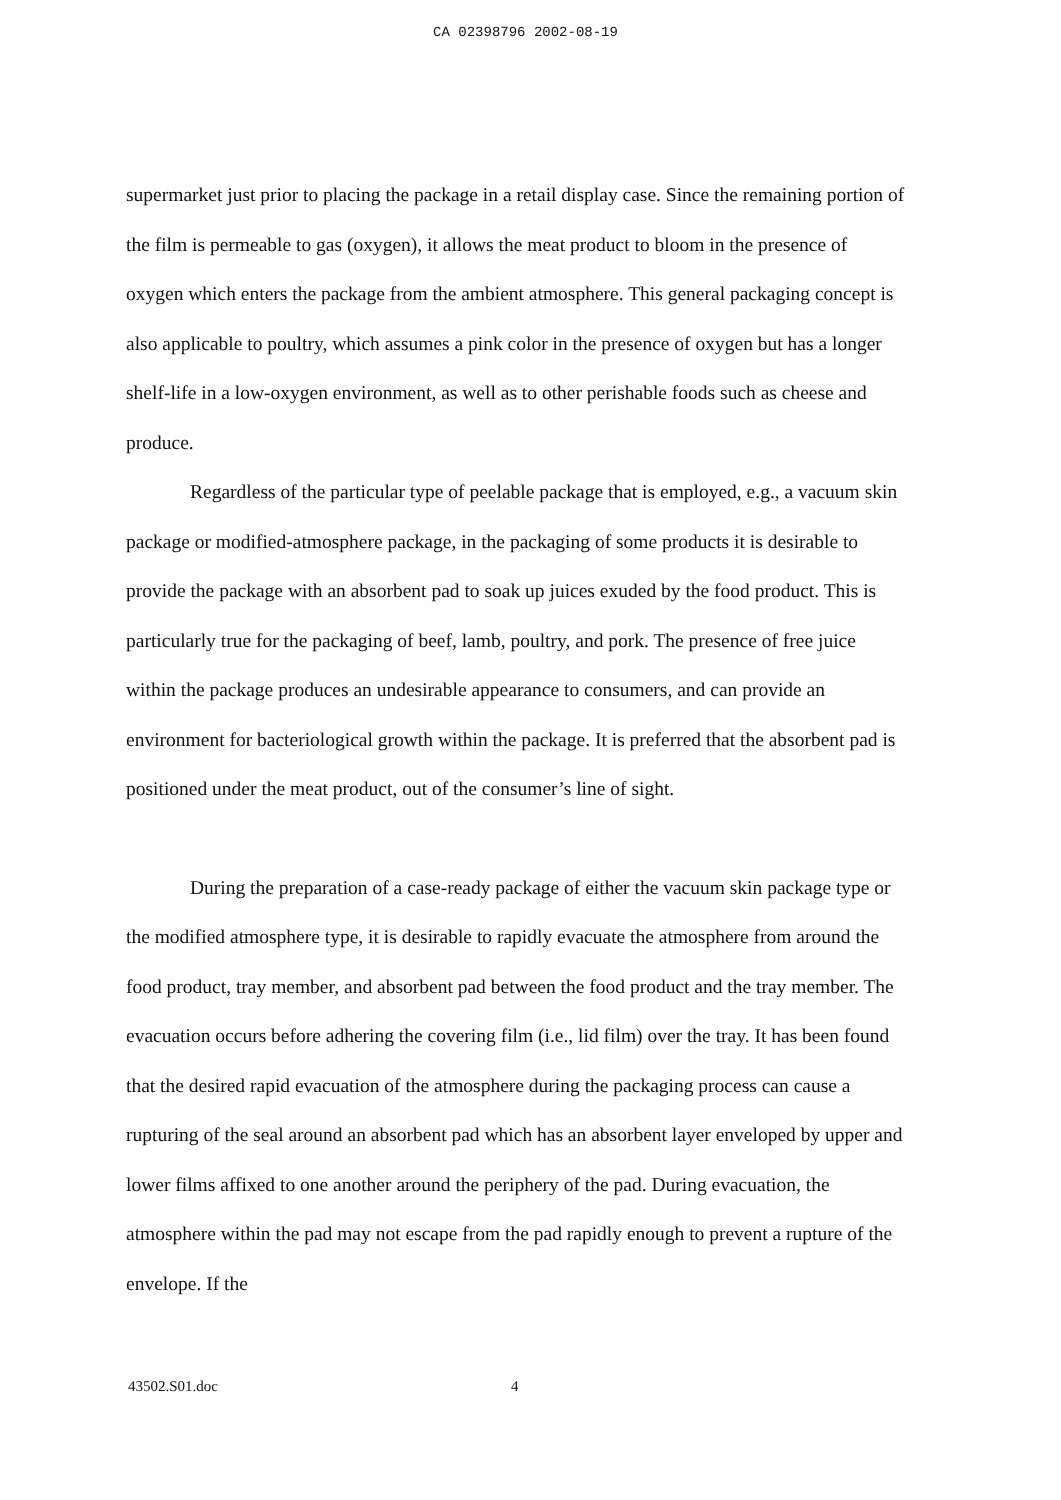CA 02398796 2002-08-19
supermarket just prior to placing the package in a retail display case. Since the remaining portion of the film is permeable to gas (oxygen), it allows the meat product to bloom in the presence of oxygen which enters the package from the ambient atmosphere. This general packaging concept is also applicable to poultry, which assumes a pink color in the presence of oxygen but has a longer shelf-life in a low-oxygen environment, as well as to other perishable foods such as cheese and produce.
Regardless of the particular type of peelable package that is employed, e.g., a vacuum skin package or modified-atmosphere package, in the packaging of some products it is desirable to provide the package with an absorbent pad to soak up juices exuded by the food product. This is particularly true for the packaging of beef, lamb, poultry, and pork. The presence of free juice within the package produces an undesirable appearance to consumers, and can provide an environment for bacteriological growth within the package. It is preferred that the absorbent pad is positioned under the meat product, out of the consumer’s line of sight.
During the preparation of a case-ready package of either the vacuum skin package type or the modified atmosphere type, it is desirable to rapidly evacuate the atmosphere from around the food product, tray member, and absorbent pad between the food product and the tray member. The evacuation occurs before adhering the covering film (i.e., lid film) over the tray. It has been found that the desired rapid evacuation of the atmosphere during the packaging process can cause a rupturing of the seal around an absorbent pad which has an absorbent layer enveloped by upper and lower films affixed to one another around the periphery of the pad. During evacuation, the atmosphere within the pad may not escape from the pad rapidly enough to prevent a rupture of the envelope. If the
43502.S01.doc 4